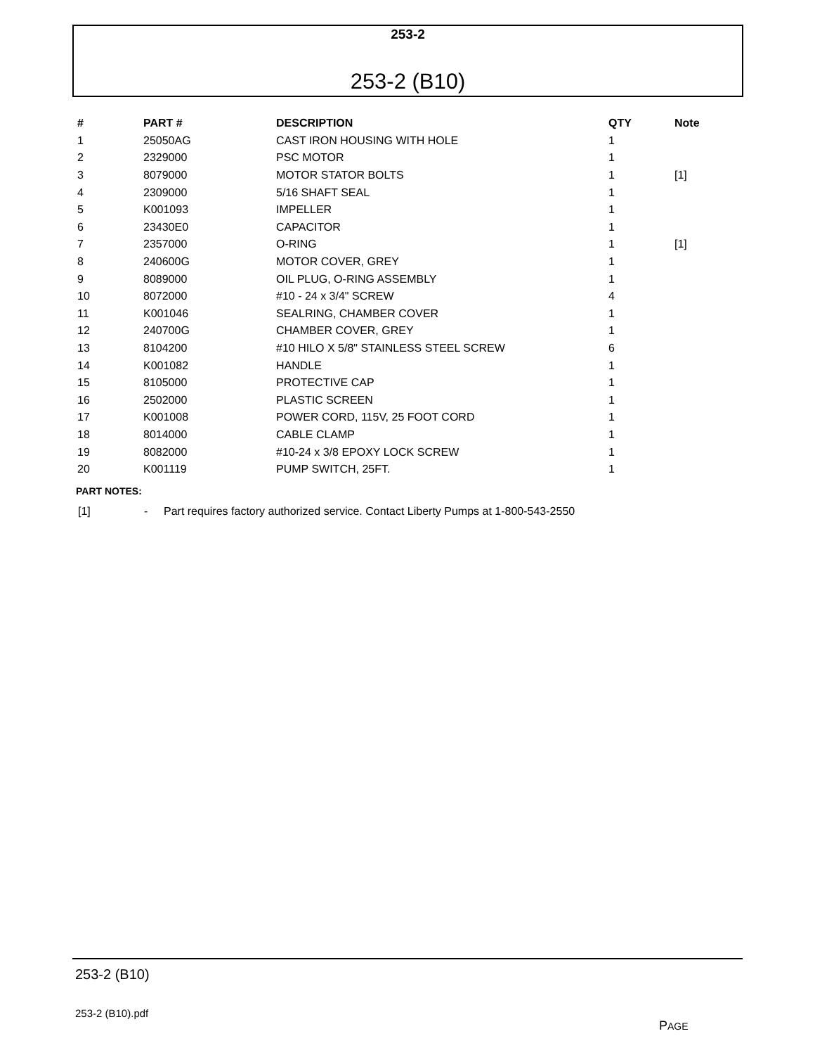253-2
253-2 (B10)
| # | PART # | DESCRIPTION | QTY | Note |
| --- | --- | --- | --- | --- |
| 1 | 25050AG | CAST IRON HOUSING WITH HOLE | 1 | |
| 2 | 2329000 | PSC MOTOR | 1 | |
| 3 | 8079000 | MOTOR STATOR BOLTS | 1 | [1] |
| 4 | 2309000 | 5/16 SHAFT SEAL | 1 | |
| 5 | K001093 | IMPELLER | 1 | |
| 6 | 23430E0 | CAPACITOR | 1 | |
| 7 | 2357000 | O-RING | 1 | [1] |
| 8 | 240600G | MOTOR COVER, GREY | 1 | |
| 9 | 8089000 | OIL PLUG, O-RING ASSEMBLY | 1 | |
| 10 | 8072000 | #10 - 24 x 3/4" SCREW | 4 | |
| 11 | K001046 | SEALRING, CHAMBER COVER | 1 | |
| 12 | 240700G | CHAMBER COVER, GREY | 1 | |
| 13 | 8104200 | #10 HILO X 5/8" STAINLESS STEEL SCREW | 6 | |
| 14 | K001082 | HANDLE | 1 | |
| 15 | 8105000 | PROTECTIVE CAP | 1 | |
| 16 | 2502000 | PLASTIC SCREEN | 1 | |
| 17 | K001008 | POWER CORD, 115V, 25 FOOT CORD | 1 | |
| 18 | 8014000 | CABLE CLAMP | 1 | |
| 19 | 8082000 | #10-24 x 3/8 EPOXY LOCK SCREW | 1 | |
| 20 | K001119 | PUMP SWITCH, 25FT. | 1 | |
PART NOTES:
[1] - Part requires factory authorized service. Contact Liberty Pumps at 1-800-543-2550
253-2 (B10)
253-2 (B10).pdf
PAGE